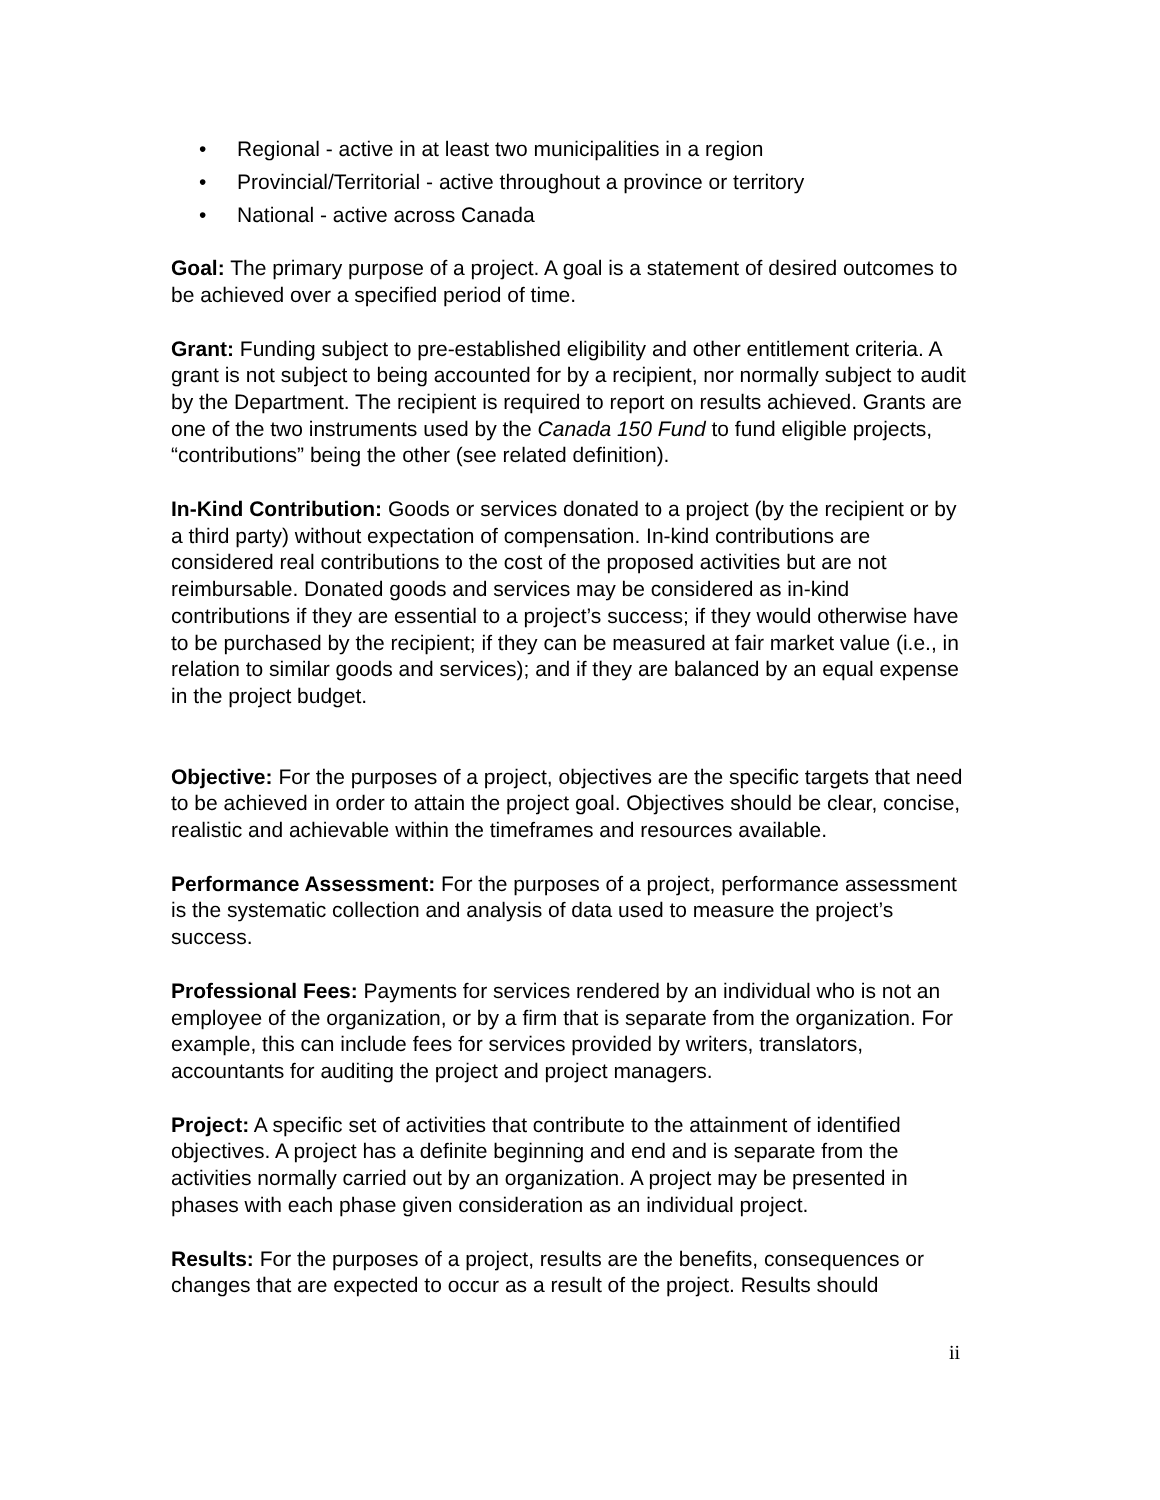• Regional - active in at least two municipalities in a region
• Provincial/Territorial - active throughout a province or territory
• National - active across Canada
Goal: The primary purpose of a project. A goal is a statement of desired outcomes to be achieved over a specified period of time.
Grant: Funding subject to pre-established eligibility and other entitlement criteria. A grant is not subject to being accounted for by a recipient, nor normally subject to audit by the Department. The recipient is required to report on results achieved. Grants are one of the two instruments used by the Canada 150 Fund to fund eligible projects, “contributions” being the other (see related definition).
In-Kind Contribution: Goods or services donated to a project (by the recipient or by a third party) without expectation of compensation. In-kind contributions are considered real contributions to the cost of the proposed activities but are not reimbursable. Donated goods and services may be considered as in-kind contributions if they are essential to a project’s success; if they would otherwise have to be purchased by the recipient; if they can be measured at fair market value (i.e., in relation to similar goods and services); and if they are balanced by an equal expense in the project budget.
Objective: For the purposes of a project, objectives are the specific targets that need to be achieved in order to attain the project goal. Objectives should be clear, concise, realistic and achievable within the timeframes and resources available.
Performance Assessment: For the purposes of a project, performance assessment is the systematic collection and analysis of data used to measure the project’s success.
Professional Fees: Payments for services rendered by an individual who is not an employee of the organization, or by a firm that is separate from the organization. For example, this can include fees for services provided by writers, translators, accountants for auditing the project and project managers.
Project: A specific set of activities that contribute to the attainment of identified objectives. A project has a definite beginning and end and is separate from the activities normally carried out by an organization. A project may be presented in phases with each phase given consideration as an individual project.
Results: For the purposes of a project, results are the benefits, consequences or changes that are expected to occur as a result of the project. Results should
ii